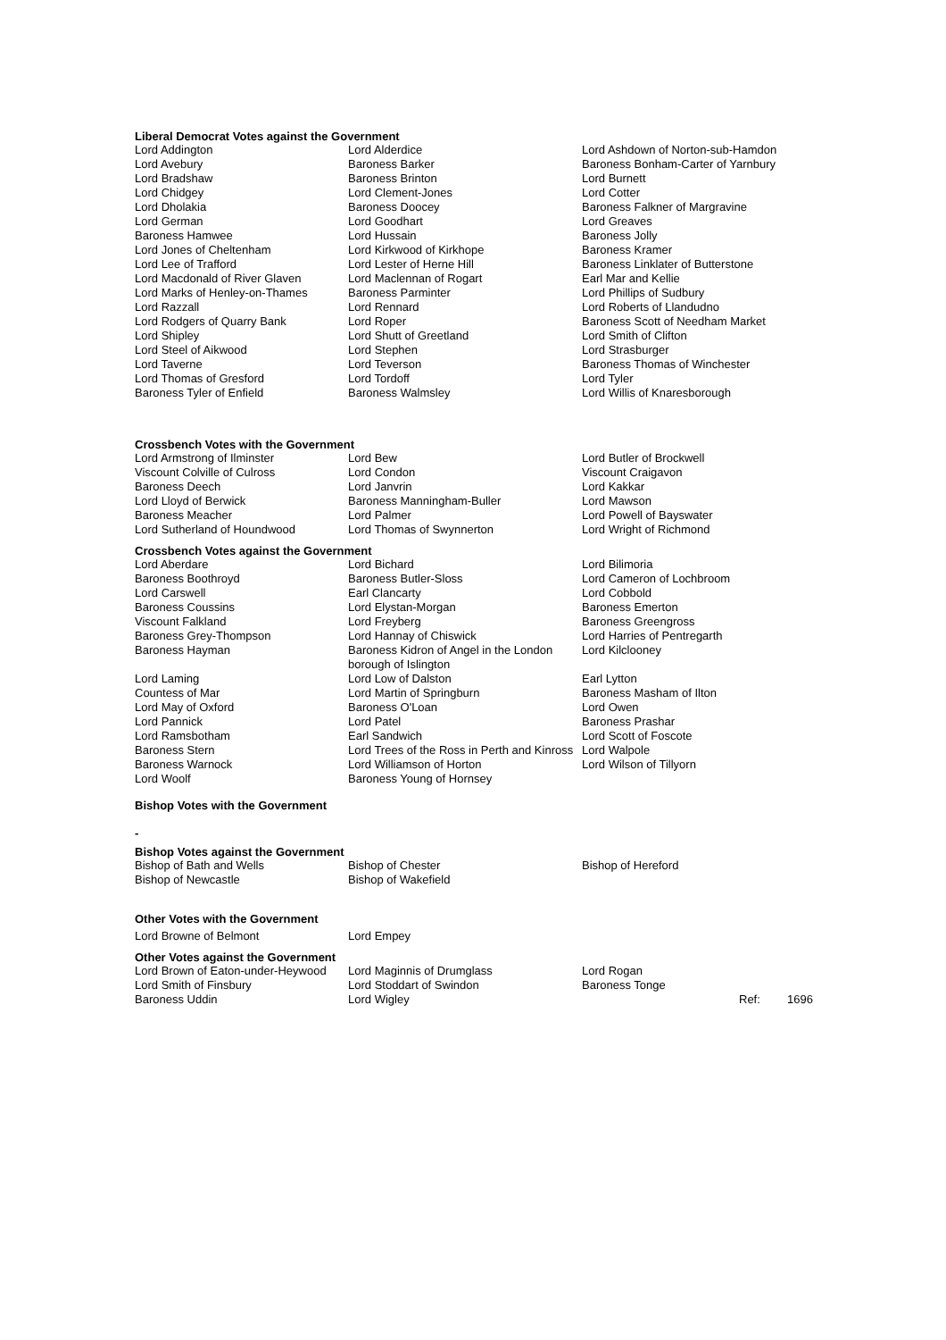Liberal Democrat Votes against the Government
| Lord Addington | Lord Alderdice | Lord Ashdown of Norton-sub-Hamdon |
| Lord Avebury | Baroness Barker | Baroness Bonham-Carter of Yarnbury |
| Lord Bradshaw | Baroness Brinton | Lord Burnett |
| Lord Chidgey | Lord Clement-Jones | Lord Cotter |
| Lord Dholakia | Baroness Doocey | Baroness Falkner of Margravine |
| Lord German | Lord Goodhart | Lord Greaves |
| Baroness Hamwee | Lord Hussain | Baroness Jolly |
| Lord Jones of Cheltenham | Lord Kirkwood of Kirkhope | Baroness Kramer |
| Lord Lee of Trafford | Lord Lester of Herne Hill | Baroness Linklater of Butterstone |
| Lord Macdonald of River Glaven | Lord Maclennan of Rogart | Earl Mar and Kellie |
| Lord Marks of Henley-on-Thames | Baroness Parminter | Lord Phillips of Sudbury |
| Lord Razzall | Lord Rennard | Lord Roberts of Llandudno |
| Lord Rodgers of Quarry Bank | Lord Roper | Baroness Scott of Needham Market |
| Lord Shipley | Lord Shutt of Greetland | Lord Smith of Clifton |
| Lord Steel of Aikwood | Lord Stephen | Lord Strasburger |
| Lord Taverne | Lord Teverson | Baroness Thomas of Winchester |
| Lord Thomas of Gresford | Lord Tordoff | Lord Tyler |
| Baroness Tyler of Enfield | Baroness Walmsley | Lord Willis of Knaresborough |
Crossbench Votes with the Government
| Lord Armstrong of Ilminster | Lord Bew | Lord Butler of Brockwell |
| Viscount Colville of Culross | Lord Condon | Viscount Craigavon |
| Baroness Deech | Lord Janvrin | Lord Kakkar |
| Lord Lloyd of Berwick | Baroness Manningham-Buller | Lord Mawson |
| Baroness Meacher | Lord Palmer | Lord Powell of Bayswater |
| Lord Sutherland of Houndwood | Lord Thomas of Swynnerton | Lord Wright of Richmond |
Crossbench Votes against the Government
| Lord Aberdare | Lord Bichard | Lord Bilimoria |
| Baroness Boothroyd | Baroness Butler-Sloss | Lord Cameron of Lochbroom |
| Lord Carswell | Earl Clancarty | Lord Cobbold |
| Baroness Coussins | Lord Elystan-Morgan | Baroness Emerton |
| Viscount Falkland | Lord Freyberg | Baroness Greengross |
| Baroness Grey-Thompson | Lord Hannay of Chiswick | Lord Harries of Pentregarth |
| Baroness Hayman | Baroness Kidron of Angel in the London borough of Islington | Lord Kilclooney |
| Lord Laming | Lord Low of Dalston | Earl Lytton |
| Countess of Mar | Lord Martin of Springburn | Baroness Masham of Ilton |
| Lord May of Oxford | Baroness O'Loan | Lord Owen |
| Lord Pannick | Lord Patel | Baroness Prashar |
| Lord Ramsbotham | Earl Sandwich | Lord Scott of Foscote |
| Baroness Stern | Lord Trees of the Ross in Perth and Kinross | Lord Walpole |
| Baroness Warnock | Lord Williamson of Horton | Lord Wilson of Tillyorn |
| Lord Woolf | Baroness Young of Hornsey | |
Bishop Votes with the Government
-
Bishop Votes against the Government
| Bishop of Bath and Wells | Bishop of Chester | Bishop of Hereford |
| Bishop of Newcastle | Bishop of Wakefield | |
Other Votes with the Government
| Lord Browne of Belmont | Lord Empey |
Other Votes against the Government
| Lord Brown of Eaton-under-Heywood | Lord Maginnis of Drumglass | Lord Rogan | | |
| Lord Smith of Finsbury | Lord Stoddart of Swindon | Baroness Tonge | | |
| Baroness Uddin | Lord Wigley | | Ref: | 1696 |